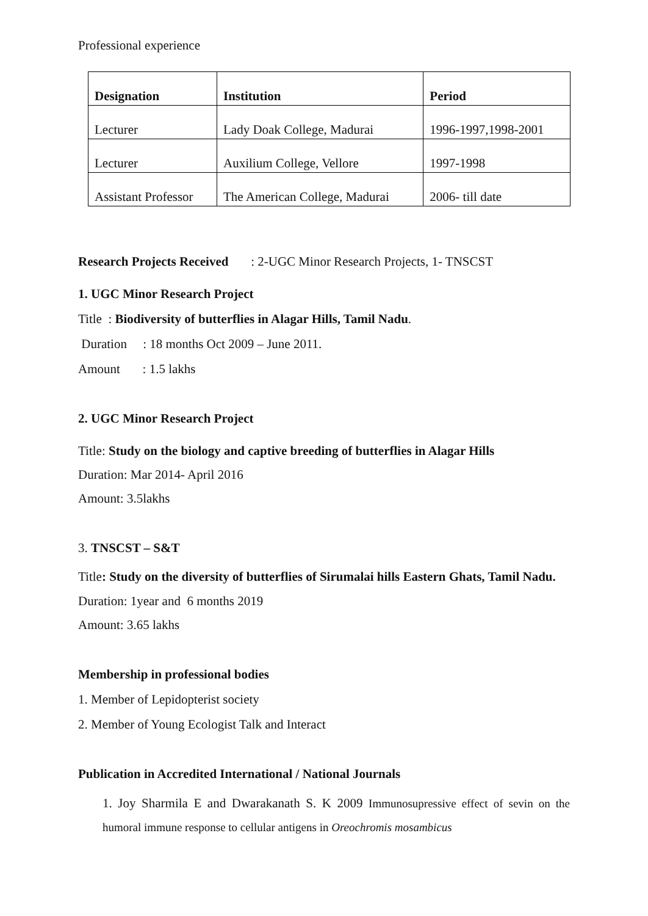Professional experience
| Designation | Institution | Period |
| --- | --- | --- |
| Lecturer | Lady Doak College, Madurai | 1996-1997,1998-2001 |
| Lecturer | Auxilium College, Vellore | 1997-1998 |
| Assistant Professor | The American College, Madurai | 2006- till date |
Research Projects Received : 2-UGC Minor Research Projects, 1- TNSCST
1. UGC Minor Research Project
Title : Biodiversity of butterflies in Alagar Hills, Tamil Nadu.
Duration : 18 months Oct 2009 – June 2011.
Amount : 1.5 lakhs
2. UGC Minor Research Project
Title: Study on the biology and captive breeding of butterflies in Alagar Hills
Duration: Mar 2014- April 2016
Amount: 3.5lakhs
3. TNSCST – S&T
Title: Study on the diversity of butterflies of Sirumalai hills Eastern Ghats, Tamil Nadu.
Duration: 1year and 6 months 2019
Amount: 3.65 lakhs
Membership in professional bodies
1. Member of Lepidopterist society
2. Member of Young Ecologist Talk and Interact
Publication in Accredited International / National Journals
1. Joy Sharmila E and Dwarakanath S. K 2009 Immunosupressive effect of sevin on the humoral immune response to cellular antigens in Oreochromis mosambicus